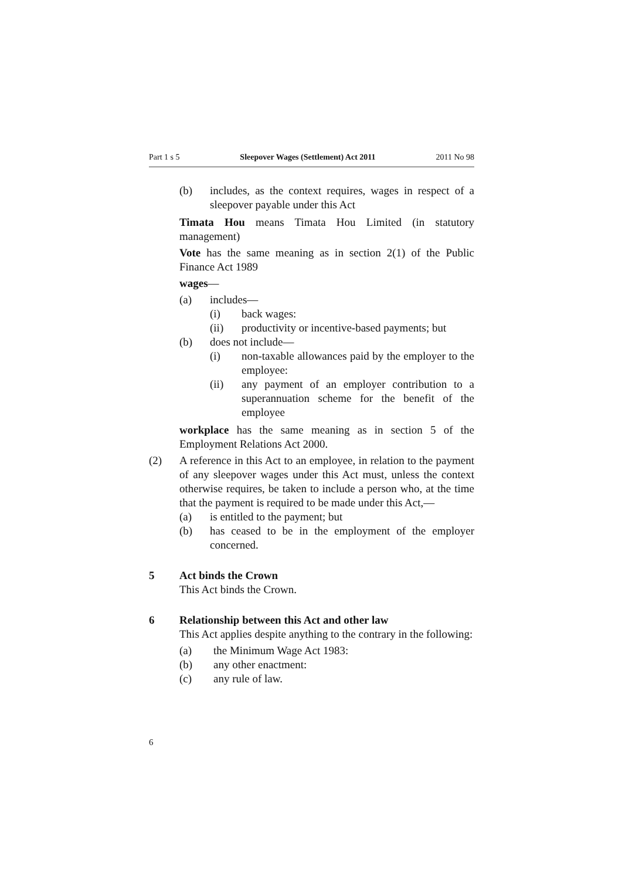Part 1 s 5 Sleepover Wages (Settlement) Act 2011 2011 No 98
(b) includes, as the context requires, wages in respect of a sleepover payable under this Act
Timata Hou means Timata Hou Limited (in statutory management)
Vote has the same meaning as in section 2(1) of the Public Finance Act 1989
wages—
(a) includes—
(i) back wages:
(ii) productivity or incentive-based payments; but
(b) does not include—
(i) non-taxable allowances paid by the employer to the employee:
(ii) any payment of an employer contribution to a superannuation scheme for the benefit of the employee
workplace has the same meaning as in section 5 of the Employment Relations Act 2000.
(2) A reference in this Act to an employee, in relation to the payment of any sleepover wages under this Act must, unless the context otherwise requires, be taken to include a person who, at the time that the payment is required to be made under this Act,—
(a) is entitled to the payment; but
(b) has ceased to be in the employment of the employer concerned.
5 Act binds the Crown
This Act binds the Crown.
6 Relationship between this Act and other law
This Act applies despite anything to the contrary in the following:
(a) the Minimum Wage Act 1983:
(b) any other enactment:
(c) any rule of law.
6